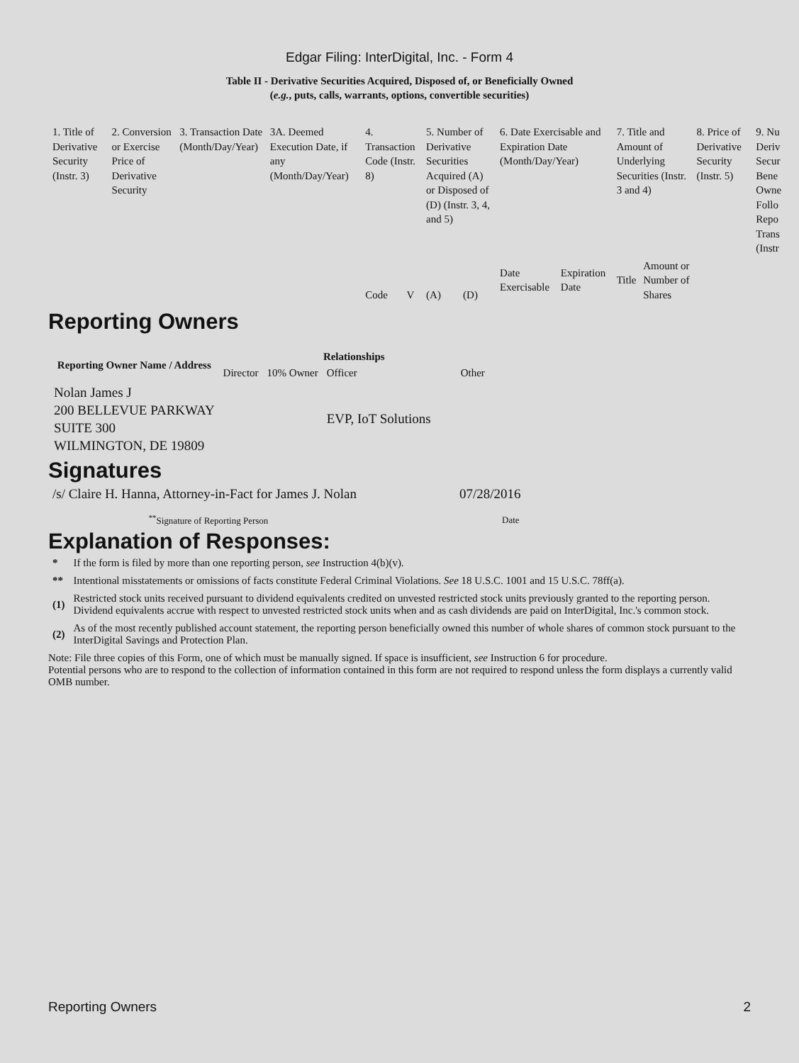Edgar Filing: InterDigital, Inc. - Form 4
Table II - Derivative Securities Acquired, Disposed of, or Beneficially Owned
(e.g., puts, calls, warrants, options, convertible securities)
| 1. Title of Derivative Security (Instr. 3) | 2. Conversion or Exercise Price of Derivative Security | 3. Transaction Date (Month/Day/Year) | 3A. Deemed Execution Date, if any (Month/Day/Year) | 4. Transaction Code (Instr. 8) | | 5. Number of Derivative Securities Acquired (A) or Disposed of (D) (Instr. 3, 4, and 5) | | 6. Date Exercisable and Expiration Date (Month/Day/Year) | | 7. Title and Amount of Underlying Securities (Instr. 3 and 4) | | 8. Price of Derivative Security (Instr. 5) | 9. Nu Deriv Secur Bene Owne Follo Repo Trans (Instr |
| | | | | Code | V | (A) | (D) | Date Exercisable | Expiration Date | Title | Amount or Number of Shares | | |
Reporting Owners
| Reporting Owner Name / Address | Relationships | | | |
| --- | --- | --- | --- | --- |
| | Director | 10% Owner | Officer | Other |
| Nolan James J 200 BELLEVUE PARKWAY SUITE 300 WILMINGTON, DE 19809 | | | EVP, IoT Solutions | |
Signatures
| /s/ Claire H. Hanna, Attorney-in-Fact for James J. Nolan | 07/28/2016 |
| <sup>**</sup> Signature of Reporting Person | Date |
Explanation of Responses:
| * | If the form is filed by more than one reporting person, see Instruction 4(b)(v). |
| ** | Intentional misstatements or omissions of facts constitute Federal Criminal Violations. See 18 U.S.C. 1001 and 15 U.S.C. 78ff(a). |
| (1) | Restricted stock units received pursuant to dividend equivalents credited on unvested restricted stock units previously granted to the reporting person. Dividend equivalents accrue with respect to unvested restricted stock units when and as cash dividends are paid on InterDigital, Inc.'s common stock. |
| (2) | As of the most recently published account statement, the reporting person beneficially owned this number of whole shares of common stock pursuant to the InterDigital Savings and Protection Plan. |
Note: File three copies of this Form, one of which must be manually signed. If space is insufficient, see Instruction 6 for procedure.
Potential persons who are to respond to the collection of information contained in this form are not required to respond unless the form displays a currently valid OMB number.
Reporting Owners 2